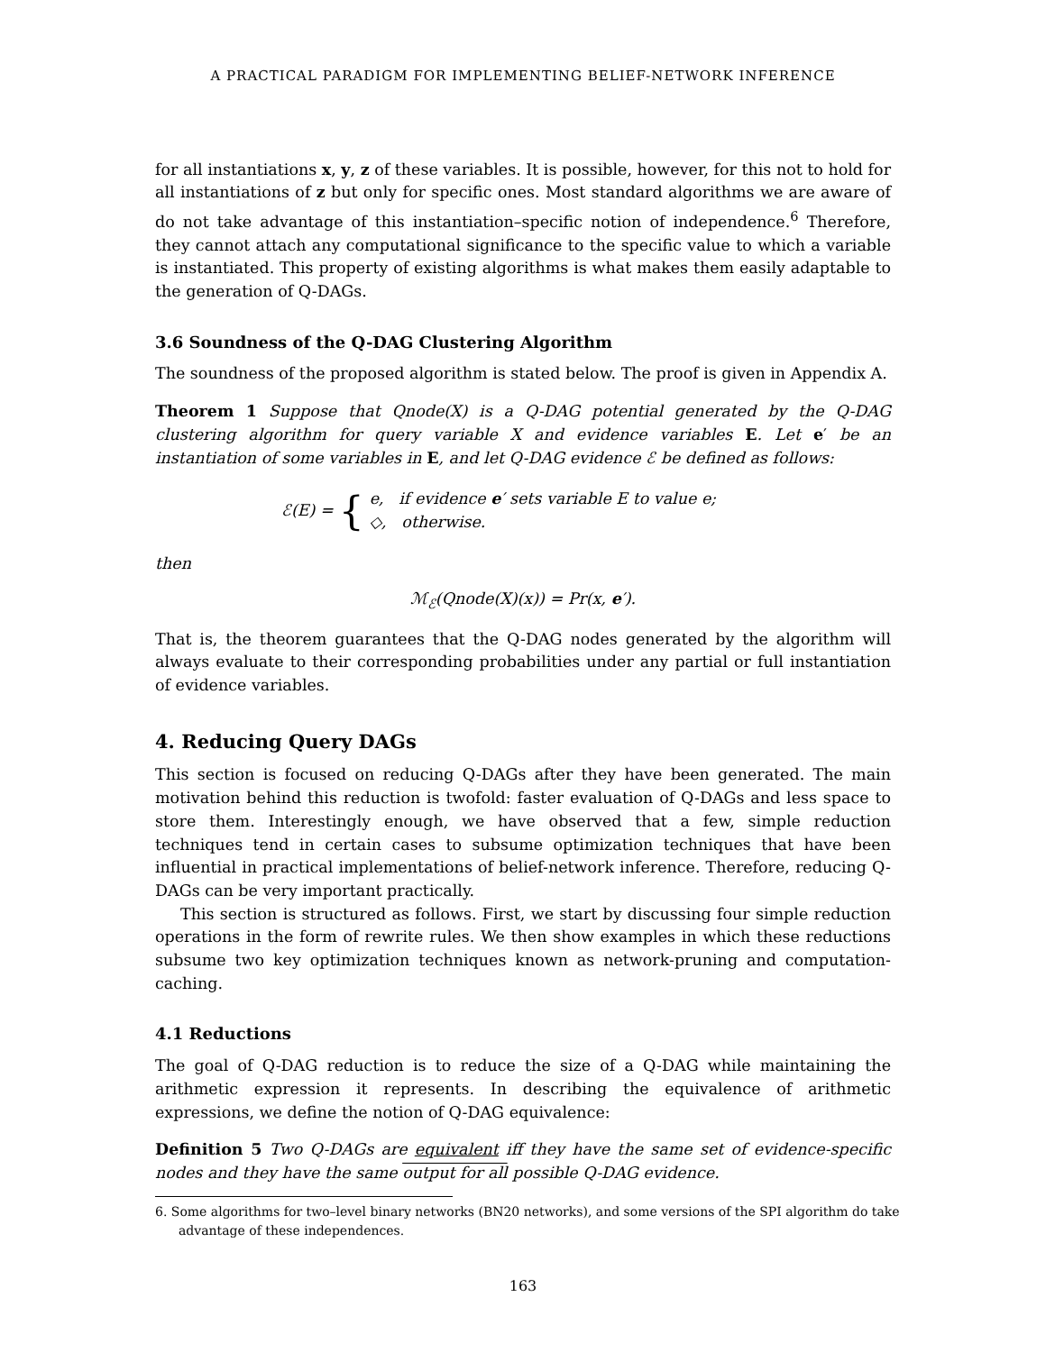A PRACTICAL PARADIGM FOR IMPLEMENTING BELIEF-NETWORK INFERENCE
for all instantiations x, y, z of these variables. It is possible, however, for this not to hold for all instantiations of z but only for specific ones. Most standard algorithms we are aware of do not take advantage of this instantiation–specific notion of independence.<sup>6</sup> Therefore, they cannot attach any computational significance to the specific value to which a variable is instantiated. This property of existing algorithms is what makes them easily adaptable to the generation of Q-DAGs.
3.6 Soundness of the Q-DAG Clustering Algorithm
The soundness of the proposed algorithm is stated below. The proof is given in Appendix A.
Theorem 1 Suppose that Qnode(X) is a Q-DAG potential generated by the Q-DAG clustering algorithm for query variable X and evidence variables E. Let e′ be an instantiation of some variables in E, and let Q-DAG evidence ℰ be defined as follows:
ℰ(E) = { e, if evidence e′ sets variable E to value e;
◇, otherwise.
then
ℳ<sub>ℰ</sub>(Qnode(X)(x)) = Pr(x, e′).
That is, the theorem guarantees that the Q-DAG nodes generated by the algorithm will always evaluate to their corresponding probabilities under any partial or full instantiation of evidence variables.
4. Reducing Query DAGs
This section is focused on reducing Q-DAGs after they have been generated. The main motivation behind this reduction is twofold: faster evaluation of Q-DAGs and less space to store them. Interestingly enough, we have observed that a few, simple reduction techniques tend in certain cases to subsume optimization techniques that have been influential in practical implementations of belief-network inference. Therefore, reducing Q-DAGs can be very important practically.
This section is structured as follows. First, we start by discussing four simple reduction operations in the form of rewrite rules. We then show examples in which these reductions subsume two key optimization techniques known as network-pruning and computation-caching.
4.1 Reductions
The goal of Q-DAG reduction is to reduce the size of a Q-DAG while maintaining the arithmetic expression it represents. In describing the equivalence of arithmetic expressions, we define the notion of Q-DAG equivalence:
Definition 5 Two Q-DAGs are equivalent iff they have the same set of evidence-specific nodes and they have the same output for all possible Q-DAG evidence.
6. Some algorithms for two–level binary networks (BN20 networks), and some versions of the SPI algorithm do take advantage of these independences.
163